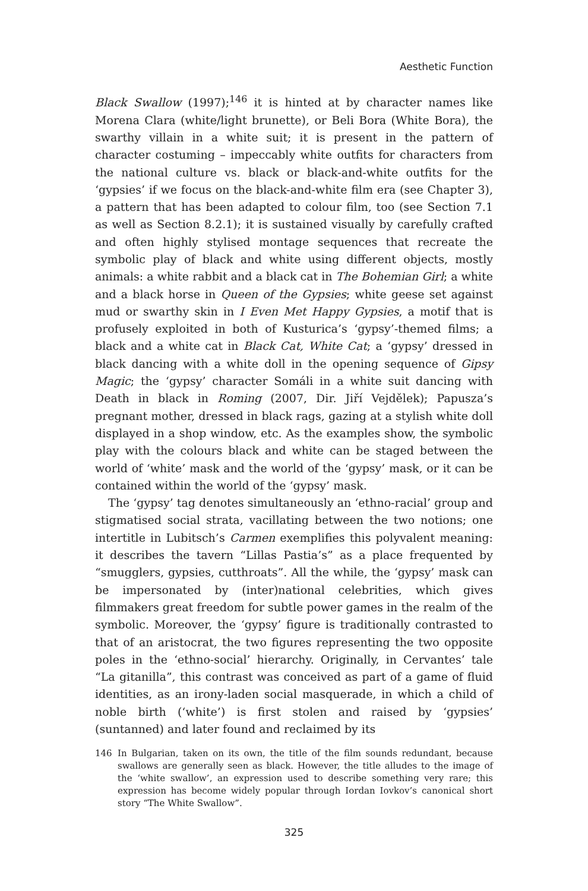Aesthetic Function
Black Swallow (1997);<sup>146</sup> it is hinted at by character names like Morena Clara (white/light brunette), or Beli Bora (White Bora), the swarthy villain in a white suit; it is present in the pattern of character costuming – impeccably white outfits for characters from the national culture vs. black or black-and-white outfits for the ‘gypsies’ if we focus on the black-and-white film era (see Chapter 3), a pattern that has been adapted to colour film, too (see Section 7.1 as well as Section 8.2.1); it is sustained visually by carefully crafted and often highly stylised montage sequences that recreate the symbolic play of black and white using different objects, mostly animals: a white rabbit and a black cat in The Bohemian Girl; a white and a black horse in Queen of the Gypsies; white geese set against mud or swarthy skin in I Even Met Happy Gypsies, a motif that is profusely exploited in both of Kusturica’s ‘gypsy’-themed films; a black and a white cat in Black Cat, White Cat; a ‘gypsy’ dressed in black dancing with a white doll in the opening sequence of Gipsy Magic; the ‘gypsy’ character Somáli in a white suit dancing with Death in black in Roming (2007, Dir. Jiří Vejdělek); Papusza’s pregnant mother, dressed in black rags, gazing at a stylish white doll displayed in a shop window, etc. As the examples show, the symbolic play with the colours black and white can be staged between the world of ‘white’ mask and the world of the ‘gypsy’ mask, or it can be contained within the world of the ‘gypsy’ mask.
The ‘gypsy’ tag denotes simultaneously an ‘ethno-racial’ group and stigmatised social strata, vacillating between the two notions; one intertitle in Lubitsch’s Carmen exemplifies this polyvalent meaning: it describes the tavern “Lillas Pastia’s” as a place frequented by “smugglers, gypsies, cutthroats”. All the while, the ‘gypsy’ mask can be impersonated by (inter)national celebrities, which gives filmmakers great freedom for subtle power games in the realm of the symbolic. Moreover, the ‘gypsy’ figure is traditionally contrasted to that of an aristocrat, the two figures representing the two opposite poles in the ‘ethno-social’ hierarchy. Originally, in Cervantes’ tale “La gitanilla”, this contrast was conceived as part of a game of fluid identities, as an irony-laden social masquerade, in which a child of noble birth (‘white’) is first stolen and raised by ‘gypsies’ (suntanned) and later found and reclaimed by its
146 In Bulgarian, taken on its own, the title of the film sounds redundant, because swallows are generally seen as black. However, the title alludes to the image of the ‘white swallow’, an expression used to describe something very rare; this expression has become widely popular through Iordan Iovkov’s canonical short story “The White Swallow”.
325